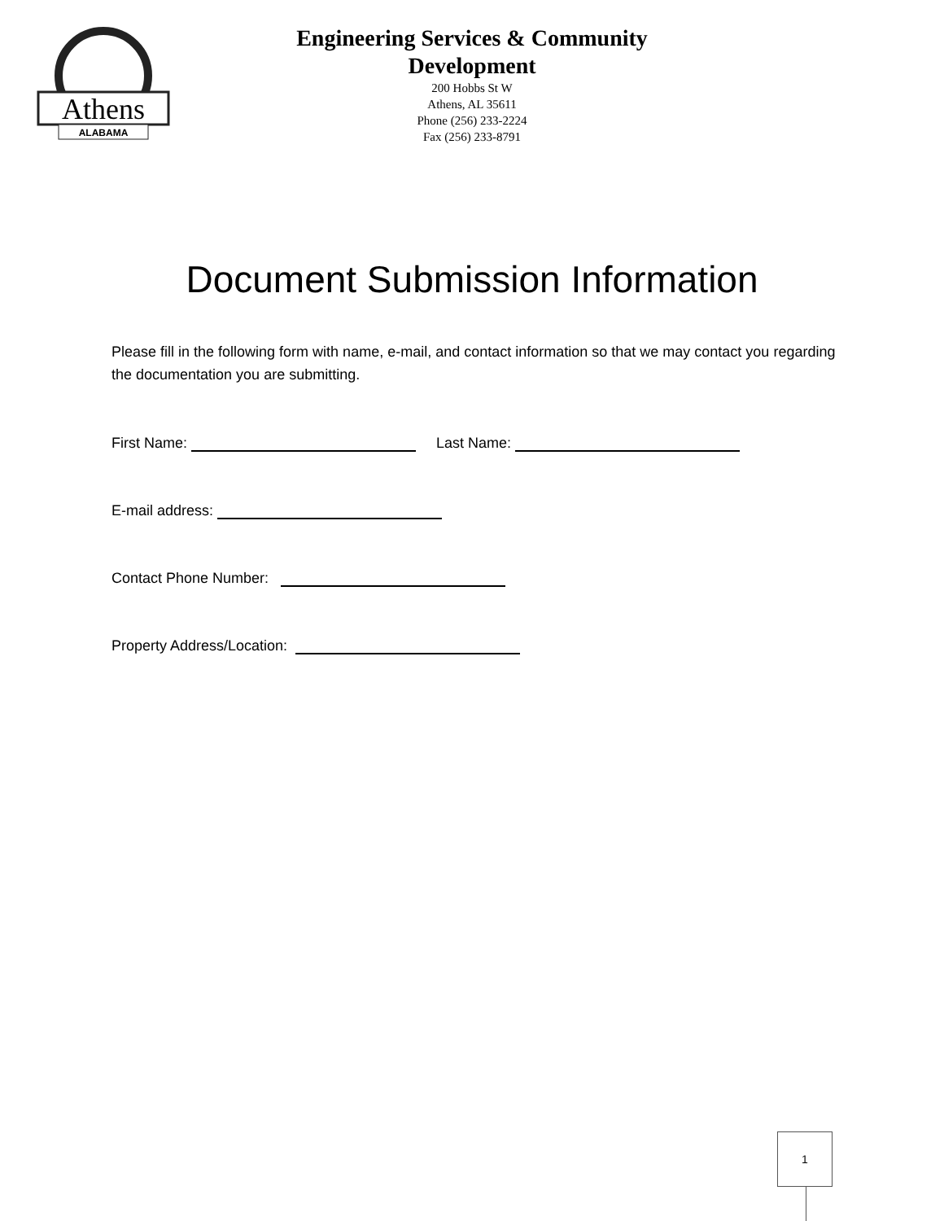Athens
ALABAMA
Engineering Services & Community
Development
200 Hobbs St W
Athens, AL 35611
Phone (256) 233-2224
Fax (256) 233-8791
Document Submission Information
Please fill in the following form with name, e-mail, and contact information so that we may contact you regarding the documentation you are submitting.
First Name: Last Name:
E-mail address:
Contact Phone Number:
Property Address/Location:
1